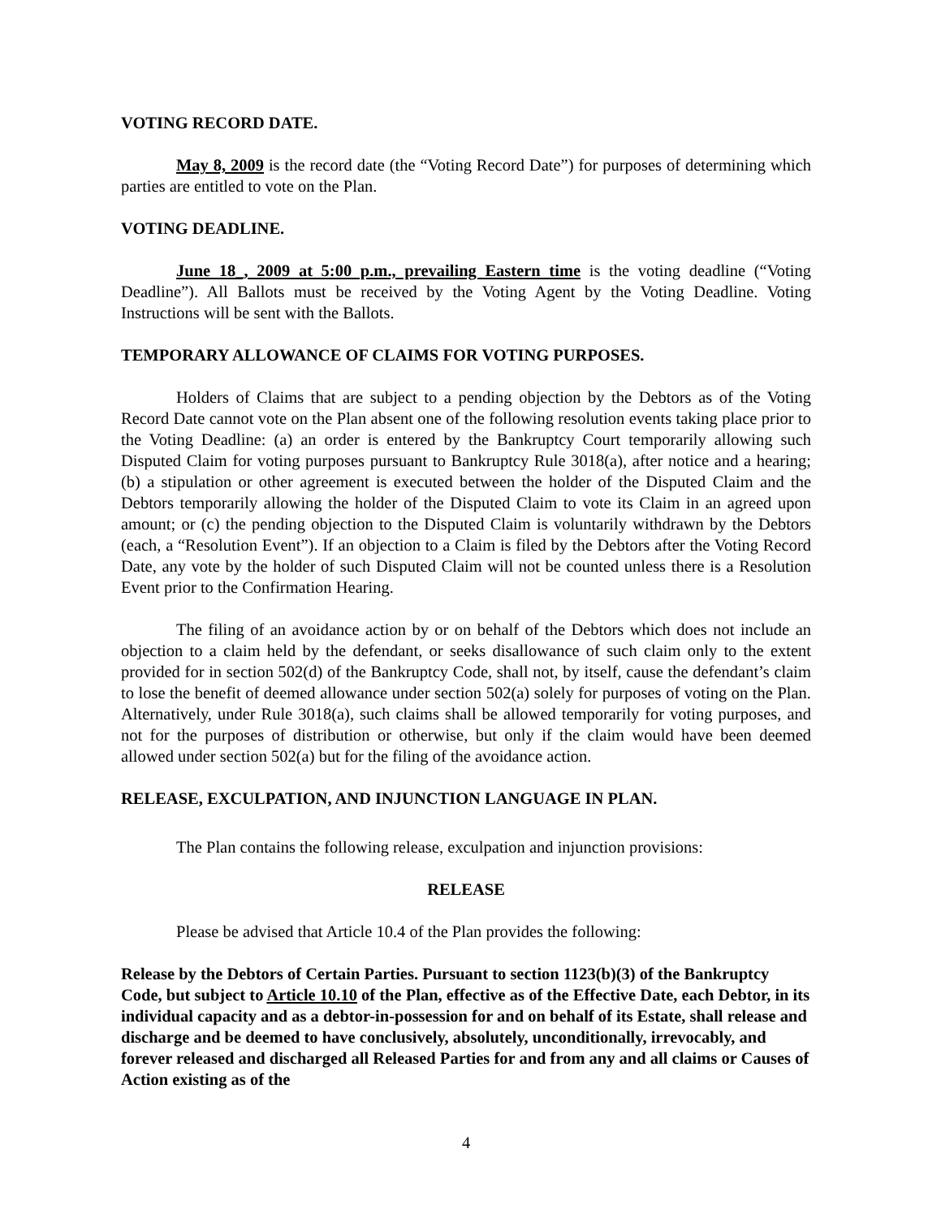VOTING RECORD DATE.
May 8, 2009 is the record date (the “Voting Record Date”) for purposes of determining which parties are entitled to vote on the Plan.
VOTING DEADLINE.
June 18_, 2009 at 5:00 p.m., prevailing Eastern time is the voting deadline (“Voting Deadline”). All Ballots must be received by the Voting Agent by the Voting Deadline. Voting Instructions will be sent with the Ballots.
TEMPORARY ALLOWANCE OF CLAIMS FOR VOTING PURPOSES.
Holders of Claims that are subject to a pending objection by the Debtors as of the Voting Record Date cannot vote on the Plan absent one of the following resolution events taking place prior to the Voting Deadline: (a) an order is entered by the Bankruptcy Court temporarily allowing such Disputed Claim for voting purposes pursuant to Bankruptcy Rule 3018(a), after notice and a hearing; (b) a stipulation or other agreement is executed between the holder of the Disputed Claim and the Debtors temporarily allowing the holder of the Disputed Claim to vote its Claim in an agreed upon amount; or (c) the pending objection to the Disputed Claim is voluntarily withdrawn by the Debtors (each, a “Resolution Event”). If an objection to a Claim is filed by the Debtors after the Voting Record Date, any vote by the holder of such Disputed Claim will not be counted unless there is a Resolution Event prior to the Confirmation Hearing.
The filing of an avoidance action by or on behalf of the Debtors which does not include an objection to a claim held by the defendant, or seeks disallowance of such claim only to the extent provided for in section 502(d) of the Bankruptcy Code, shall not, by itself, cause the defendant’s claim to lose the benefit of deemed allowance under section 502(a) solely for purposes of voting on the Plan. Alternatively, under Rule 3018(a), such claims shall be allowed temporarily for voting purposes, and not for the purposes of distribution or otherwise, but only if the claim would have been deemed allowed under section 502(a) but for the filing of the avoidance action.
RELEASE, EXCULPATION, AND INJUNCTION LANGUAGE IN PLAN.
The Plan contains the following release, exculpation and injunction provisions:
RELEASE
Please be advised that Article 10.4 of the Plan provides the following:
Release by the Debtors of Certain Parties. Pursuant to section 1123(b)(3) of the Bankruptcy Code, but subject to Article 10.10 of the Plan, effective as of the Effective Date, each Debtor, in its individual capacity and as a debtor-in-possession for and on behalf of its Estate, shall release and discharge and be deemed to have conclusively, absolutely, unconditionally, irrevocably, and forever released and discharged all Released Parties for and from any and all claims or Causes of Action existing as of the
4